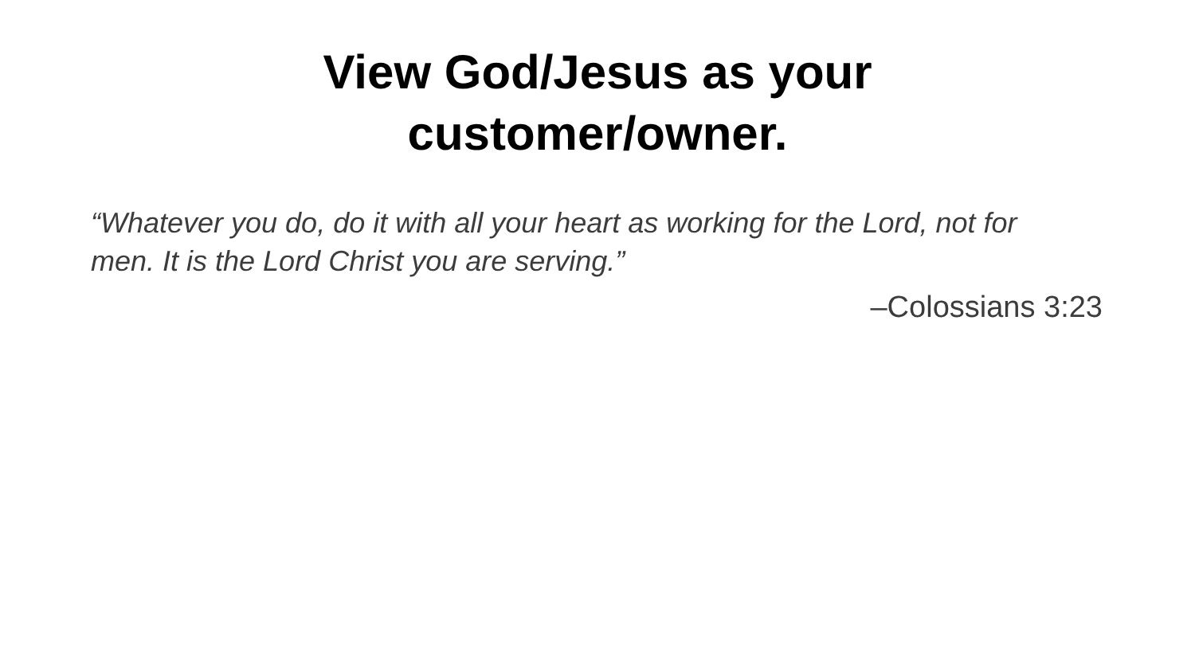View God/Jesus as your
customer/owner.
“Whatever you do, do it with all your heart as working for the Lord, not for men. It is the Lord Christ you are serving.”
–Colossians 3:23